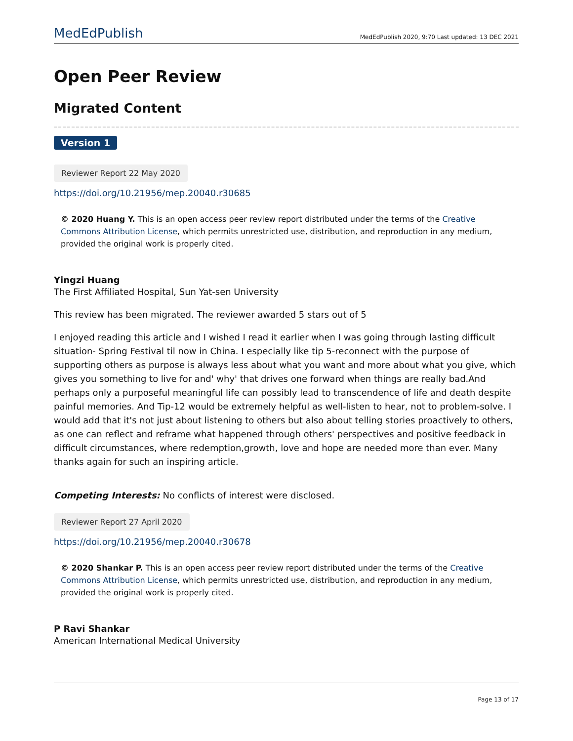MedEdPublish MedEdPublish 2020, 9:70 Last updated: 13 DEC 2021
Open Peer Review
Migrated Content
Version 1
Reviewer Report 22 May 2020
https://doi.org/10.21956/mep.20040.r30685
© 2020 Huang Y. This is an open access peer review report distributed under the terms of the Creative Commons Attribution License, which permits unrestricted use, distribution, and reproduction in any medium, provided the original work is properly cited.
Yingzi Huang
The First Affiliated Hospital, Sun Yat-sen University
This review has been migrated. The reviewer awarded 5 stars out of 5
I enjoyed reading this article and I wished I read it earlier when I was going through lasting difficult situation- Spring Festival til now in China. I especially like tip 5-reconnect with the purpose of supporting others as purpose is always less about what you want and more about what you give, which gives you something to live for and' why' that drives one forward when things are really bad.And perhaps only a purposeful meaningful life can possibly lead to transcendence of life and death despite painful memories. And Tip-12 would be extremely helpful as well-listen to hear, not to problem-solve. I would add that it's not just about listening to others but also about telling stories proactively to others, as one can reflect and reframe what happened through others' perspectives and positive feedback in difficult circumstances, where redemption,growth, love and hope are needed more than ever. Many thanks again for such an inspiring article.
Competing Interests: No conflicts of interest were disclosed.
Reviewer Report 27 April 2020
https://doi.org/10.21956/mep.20040.r30678
© 2020 Shankar P. This is an open access peer review report distributed under the terms of the Creative Commons Attribution License, which permits unrestricted use, distribution, and reproduction in any medium, provided the original work is properly cited.
P Ravi Shankar
American International Medical University
Page 13 of 17